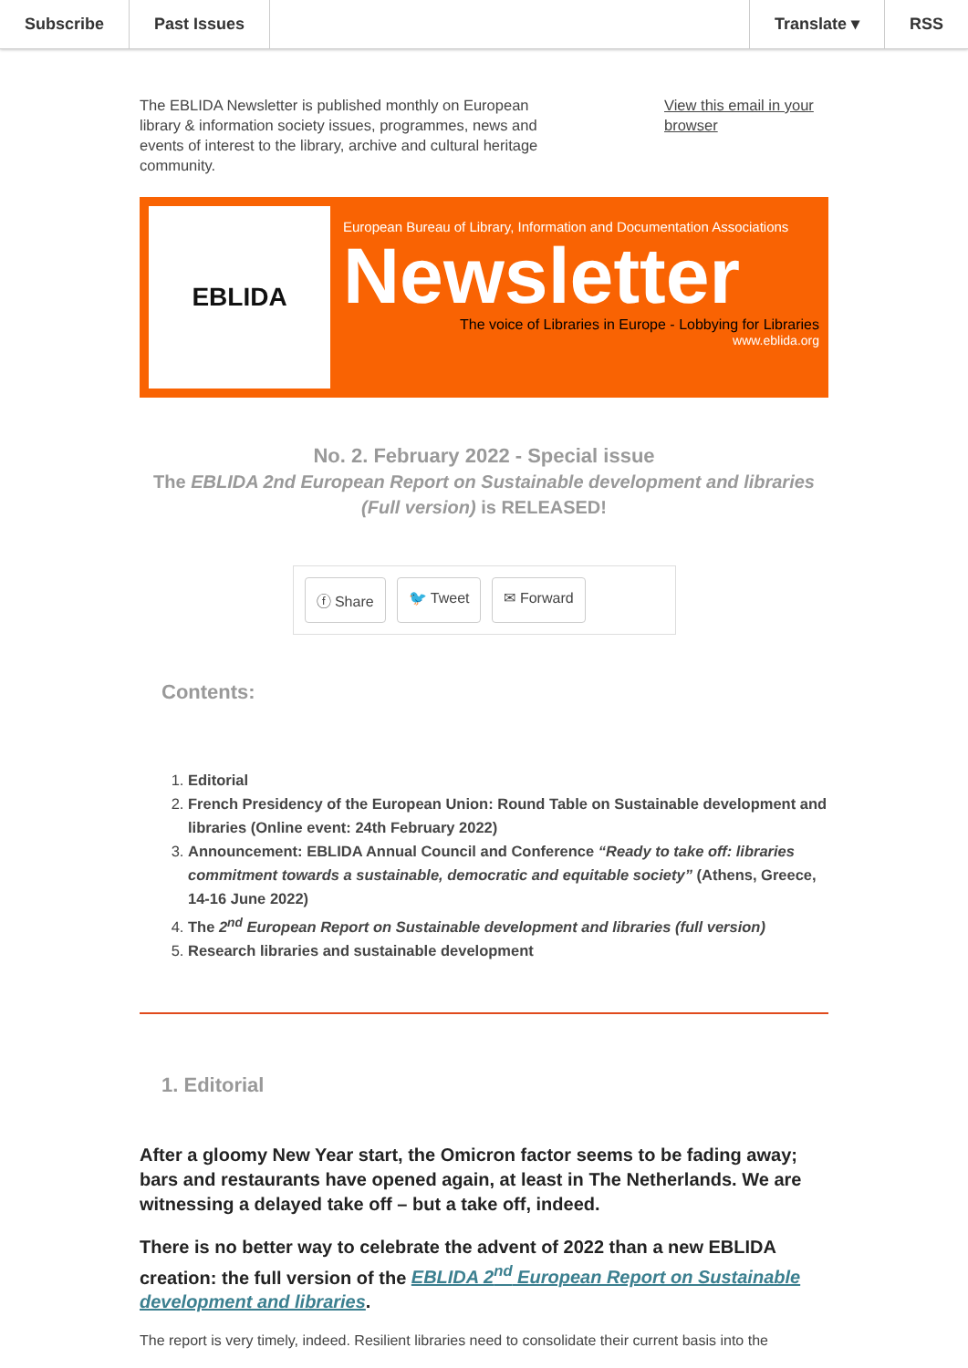Subscribe Past Issues Translate ▾ RSS
The EBLIDA Newsletter is published monthly on European library & information society issues, programmes, news and events of interest to the library, archive and cultural heritage community.
View this email in your browser
EBLIDA
European Bureau of Library, Information and Documentation Associations
Newsletter
The voice of Libraries in Europe - Lobbying for Libraries
www.eblida.org
No. 2. February 2022 - Special issue
The EBLIDA 2nd European Report on Sustainable development and libraries (Full version) is RELEASED!
ⓕ Share 🐦 Tweet ✉ Forward
Contents:
1. Editorial
2. French Presidency of the European Union: Round Table on Sustainable development and libraries (Online event: 24th February 2022)
3. Announcement: EBLIDA Annual Council and Conference “Ready to take off: libraries commitment towards a sustainable, democratic and equitable society” (Athens, Greece, 14-16 June 2022)
4. The 2<sup>nd</sup> European Report on Sustainable development and libraries (full version)
5. Research libraries and sustainable development
1. Editorial
After a gloomy New Year start, the Omicron factor seems to be fading away; bars and restaurants have opened again, at least in The Netherlands. We are witnessing a delayed take off – but a take off, indeed.
There is no better way to celebrate the advent of 2022 than a new EBLIDA creation: the full version of the EBLIDA 2<sup>nd</sup> European Report on Sustainable development and libraries.
The report is very timely, indeed. Resilient libraries need to consolidate their current basis into the